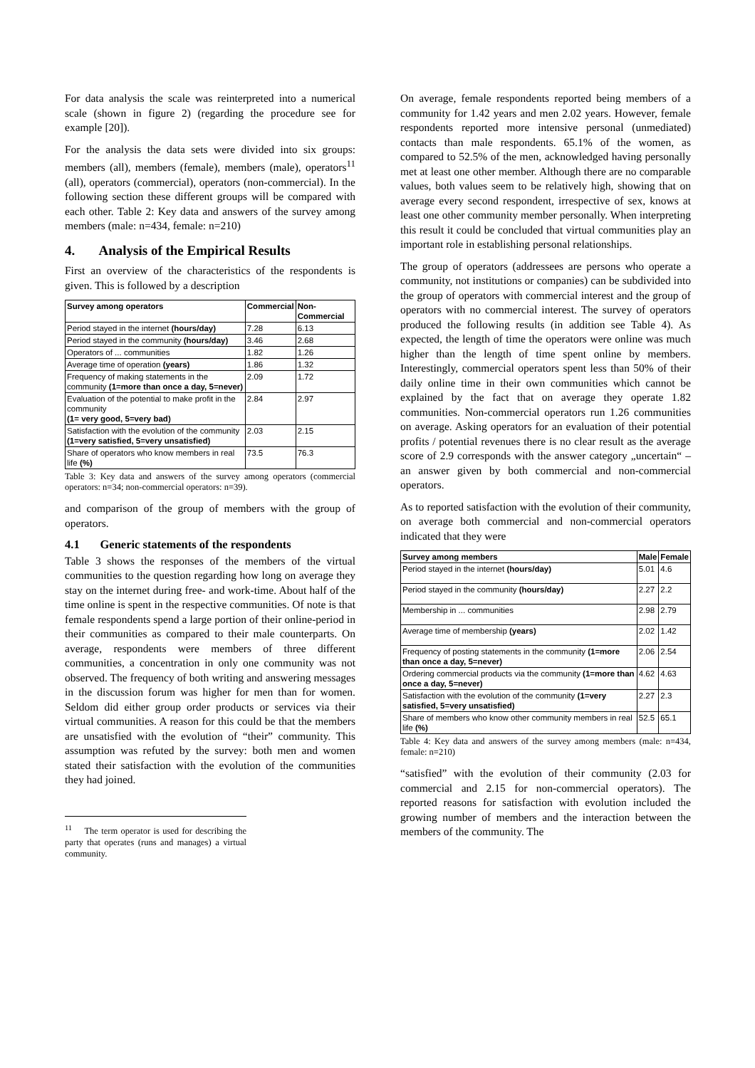For data analysis the scale was reinterpreted into a numerical scale (shown in figure 2) (regarding the procedure see for example [20]).
For the analysis the data sets were divided into six groups: members (all), members (female), members (male), operators<sup>11</sup> (all), operators (commercial), operators (non-commercial). In the following section these different groups will be compared with each other. Table 2: Key data and answers of the survey among members (male: n=434, female: n=210)
4. Analysis of the Empirical Results
First an overview of the characteristics of the respondents is given. This is followed by a description
| Survey among operators | Commercial | Non-Commercial |
| --- | --- | --- |
| Period stayed in the internet (hours/day) | 7.28 | 6.13 |
| Period stayed in the community (hours/day) | 3.46 | 2.68 |
| Operators of ... communities | 1.82 | 1.26 |
| Average time of operation (years) | 1.86 | 1.32 |
| Frequency of making statements in the community (1=more than once a day, 5=never) | 2.09 | 1.72 |
| Evaluation of the potential to make profit in the community (1= very good, 5=very bad) | 2.84 | 2.97 |
| Satisfaction with the evolution of the community (1=very satisfied, 5=very unsatisfied) | 2.03 | 2.15 |
| Share of operators who know members in real life (%) | 73.5 | 76.3 |
Table 3: Key data and answers of the survey among operators (commercial operators: n=34; non-commercial operators: n=39).
and comparison of the group of members with the group of operators.
4.1 Generic statements of the respondents
Table 3 shows the responses of the members of the virtual communities to the question regarding how long on average they stay on the internet during free- and work-time. About half of the time online is spent in the respective communities. Of note is that female respondents spend a large portion of their online-period in their communities as compared to their male counterparts. On average, respondents were members of three different communities, a concentration in only one community was not observed. The frequency of both writing and answering messages in the discussion forum was higher for men than for women. Seldom did either group order products or services via their virtual communities. A reason for this could be that the members are unsatisfied with the evolution of “their” community. This assumption was refuted by the survey: both men and women stated their satisfaction with the evolution of the communities they had joined.
<sup>11</sup> The term operator is used for describing the party that operates (runs and manages) a virtual community.
On average, female respondents reported being members of a community for 1.42 years and men 2.02 years. However, female respondents reported more intensive personal (unmediated) contacts than male respondents. 65.1% of the women, as compared to 52.5% of the men, acknowledged having personally met at least one other member. Although there are no comparable values, both values seem to be relatively high, showing that on average every second respondent, irrespective of sex, knows at least one other community member personally. When interpreting this result it could be concluded that virtual communities play an important role in establishing personal relationships.
The group of operators (addressees are persons who operate a community, not institutions or companies) can be subdivided into the group of operators with commercial interest and the group of operators with no commercial interest. The survey of operators produced the following results (in addition see Table 4). As expected, the length of time the operators were online was much higher than the length of time spent online by members. Interestingly, commercial operators spent less than 50% of their daily online time in their own communities which cannot be explained by the fact that on average they operate 1.82 communities. Non-commercial operators run 1.26 communities on average. Asking operators for an evaluation of their potential profits / potential revenues there is no clear result as the average score of 2.9 corresponds with the answer category „uncertain“ – an answer given by both commercial and non-commercial operators.
As to reported satisfaction with the evolution of their community, on average both commercial and non-commercial operators indicated that they were
| Survey among members | Male | Female |
| --- | --- | --- |
| Period stayed in the internet (hours/day) | 5.01 | 4.6 |
| Period stayed in the community (hours/day) | 2.27 | 2.2 |
| Membership in ... communities | 2.98 | 2.79 |
| Average time of membership (years) | 2.02 | 1.42 |
| Frequency of posting statements in the community (1=more than once a day, 5=never) | 2.06 | 2.54 |
| Ordering commercial products via the community (1=more than once a day, 5=never) | 4.62 | 4.63 |
| Satisfaction with the evolution of the community (1=very satisfied, 5=very unsatisfied) | 2.27 | 2.3 |
| Share of members who know other community members in real life (%) | 52.5 | 65.1 |
Table 4: Key data and answers of the survey among members (male: n=434, female: n=210)
“satisfied” with the evolution of their community (2.03 for commercial and 2.15 for non-commercial operators). The reported reasons for satisfaction with evolution included the growing number of members and the interaction between the members of the community. The